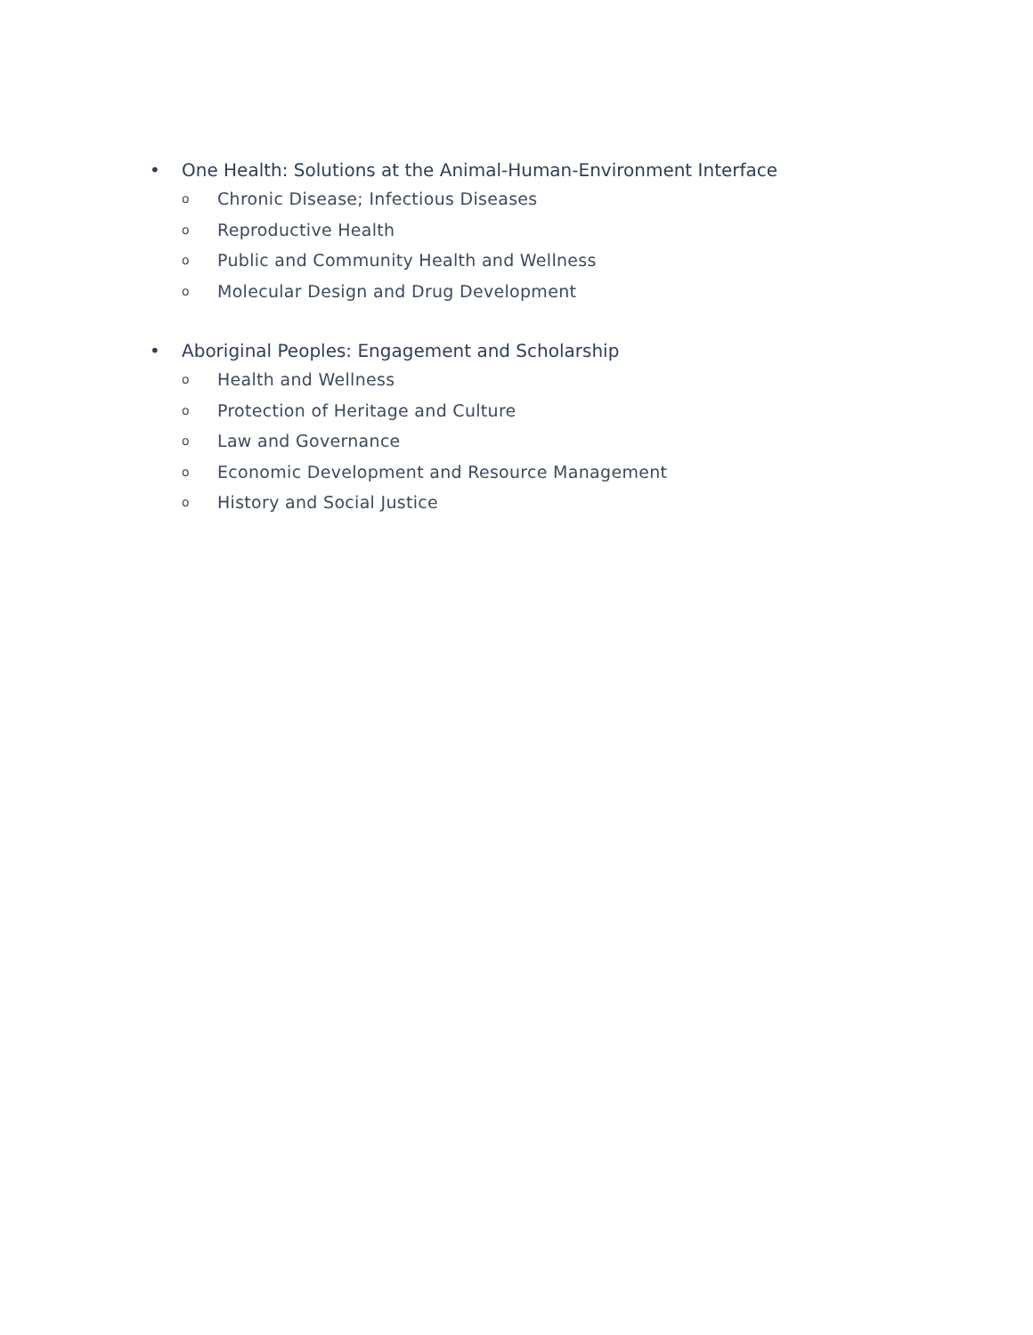• One Health: Solutions at the Animal-Human-Environment Interface
o Chronic Disease; Infectious Diseases
o Reproductive Health
o Public and Community Health and Wellness
o Molecular Design and Drug Development
• Aboriginal Peoples: Engagement and Scholarship
o Health and Wellness
o Protection of Heritage and Culture
o Law and Governance
o Economic Development and Resource Management
o History and Social Justice